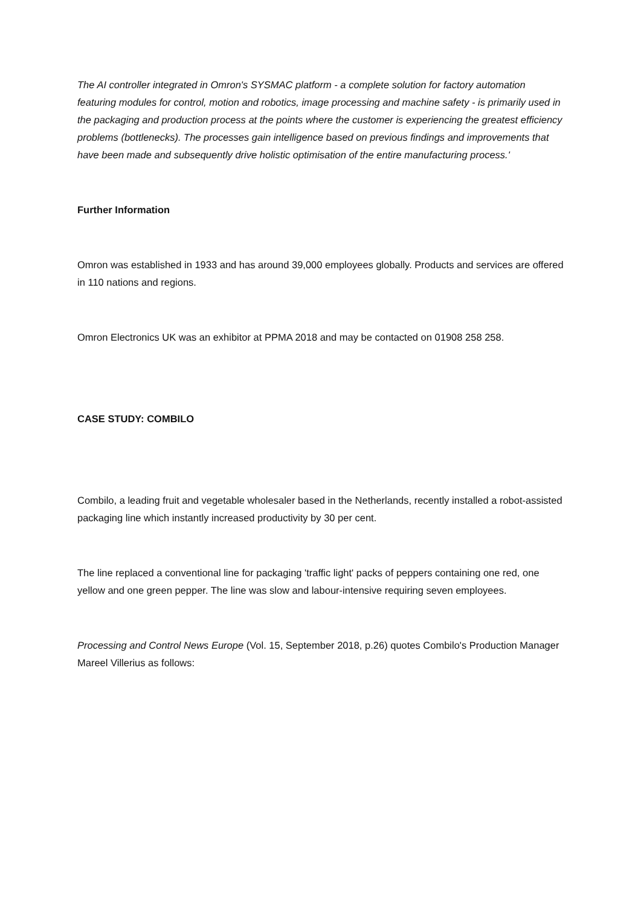The AI controller integrated in Omron's SYSMAC platform - a complete solution for factory automation featuring modules for control, motion and robotics, image processing and machine safety - is primarily used in the packaging and production process at the points where the customer is experiencing the greatest efficiency problems (bottlenecks). The processes gain intelligence based on previous findings and improvements that have been made and subsequently drive holistic optimisation of the entire manufacturing process.'
Further Information
Omron was established in 1933 and has around 39,000 employees globally. Products and services are offered in 110 nations and regions.
Omron Electronics UK was an exhibitor at PPMA 2018 and may be contacted on 01908 258 258.
CASE STUDY: COMBILO
Combilo, a leading fruit and vegetable wholesaler based in the Netherlands, recently installed a robot-assisted packaging line which instantly increased productivity by 30 per cent.
The line replaced a conventional line for packaging 'traffic light' packs of peppers containing one red, one yellow and one green pepper. The line was slow and labour-intensive requiring seven employees.
Processing and Control News Europe (Vol. 15, September 2018, p.26) quotes Combilo's Production Manager Mareel Villerius as follows: